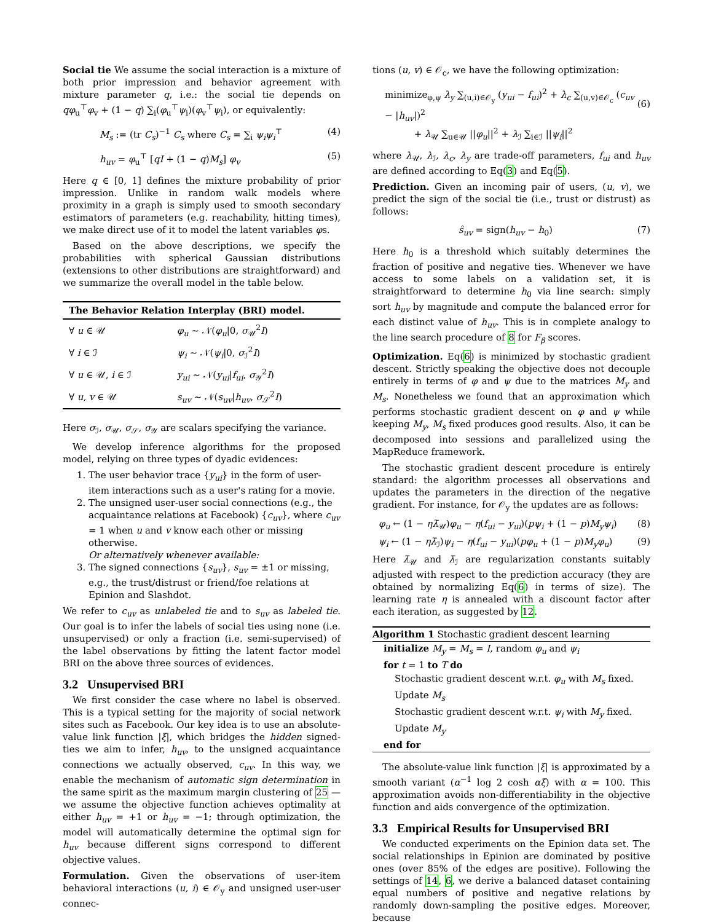Social tie We assume the social interaction is a mixture of both prior impression and behavior agreement with mixture parameter q, i.e.: the social tie depends on qφ<sub>u</sub><sup>⊤</sup>φ<sub>v</sub> + (1 − q) ∑<sub>i</sub>(φ<sub>u</sub><sup>⊤</sup>ψ<sub>i</sub>)(φ<sub>v</sub><sup>⊤</sup>ψ<sub>i</sub>), or equivalently:
M<sub>s</sub> := (tr C<sub>s</sub>)<sup>−1</sup> C<sub>s</sub> where C<sub>s</sub> = ∑<sub>i</sub> ψ<sub>i</sub>ψ<sub>i</sub><sup>⊤</sup> (4)
h<sub>uv</sub> = φ<sub>u</sub><sup>⊤</sup> [qI + (1 − q)M<sub>s</sub>] φ<sub>v</sub> (5)
Here q ∈ [0, 1] defines the mixture probability of prior impression. Unlike in random walk models where proximity in a graph is simply used to smooth secondary estimators of parameters (e.g. reachability, hitting times), we make direct use of it to model the latent variables φs.
Based on the above descriptions, we specify the probabilities with spherical Gaussian distributions (extensions to other distributions are straightforward) and we summarize the overall model in the table below.
| The Behavior Relation Interplay (BRI) model. | |
| --- | --- |
| ∀ u ∈ 𝒰 | φ<sub>u</sub> ∼ 𝒩( φ<sub>u</sub> /0, σ<sub>𝒰</sub><sup>2</sup> I ) |
| ∀ i ∈ ℐ | ψ<sub>i</sub> ∼ 𝒩( ψ<sub>i</sub> /0, σ<sub>ℐ</sub><sup>2</sup> I ) |
| ∀ u ∈ 𝒰, i ∈ ℐ | y<sub>ui</sub> ∼ 𝒩( y<sub>ui</sub> / f<sub>ui</sub> , σ<sub>𝒴</sub><sup>2</sup> I ) |
| ∀ u, v ∈ 𝒰 | s<sub>uv</sub> ∼ 𝒩( s<sub>uv</sub> / h<sub>uv</sub> , σ<sub>𝒮</sub><sup>2</sup> I ) |
Here σ<sub>ℐ</sub>, σ<sub>𝒰</sub>, σ<sub>𝒮</sub>, σ<sub>𝒴</sub> are scalars specifying the variance.
We develop inference algorithms for the proposed model, relying on three types of dyadic evidences:
1. The user behavior trace {y<sub>ui</sub>} in the form of user-item interactions such as a user's rating for a movie.
2. The unsigned user-user social connections (e.g., the acquaintance relations at Facebook) {c<sub>uv</sub>}, where c<sub>uv</sub> = 1 when u and v know each other or missing otherwise.
Or alternatively whenever available:
3. The signed connections {s<sub>uv</sub>}, s<sub>uv</sub> = ±1 or missing, e.g., the trust/distrust or friend/foe relations at Epinion and Slashdot.
We refer to c<sub>uv</sub> as unlabeled tie and to s<sub>uv</sub> as labeled tie. Our goal is to infer the labels of social ties using none (i.e. unsupervised) or only a fraction (i.e. semi-supervised) of the label observations by fitting the latent factor model BRI on the above three sources of evidences.
3.2 Unsupervised BRI
We first consider the case where no label is observed. This is a typical setting for the majority of social network sites such as Facebook. Our key idea is to use an absolute-value link function |ξ|, which bridges the hidden signed-ties we aim to infer, h<sub>uv</sub>, to the unsigned acquaintance connections we actually observed, c<sub>uv</sub>. In this way, we enable the mechanism of automatic sign determination in the same spirit as the maximum margin clustering of 25 — we assume the objective function achieves optimality at either h<sub>uv</sub> = +1 or h<sub>uv</sub> = −1; through optimization, the model will automatically determine the optimal sign for h<sub>uv</sub> because different signs correspond to different objective values.
Formulation. Given the observations of user-item behavioral interactions (u, i) ∈ 𝒪<sub>y</sub> and unsigned user-user connec-
tions (u, v) ∈ 𝒪<sub>c</sub>, we have the following optimization:
minimize<sub>φ,ψ</sub> λ<sub>y</sub> ∑<sub>(u,i)∈𝒪<sub>y</sub></sub> (y<sub>ui</sub> − f<sub>ui</sub>)<sup>2</sup> + λ<sub>c</sub> ∑<sub>(u,v)∈𝒪<sub>c</sub></sub> (c<sub>uv</sub> − |h<sub>uv</sub>|)<sup>2</sup>
+ λ<sub>𝒰</sub> ∑<sub>u∈𝒰</sub> ||φ<sub>u</sub>||<sup>2</sup> + λ<sub>ℐ</sub> ∑<sub>i∈ℐ</sub> ||ψ<sub>i</sub>||<sup>2</sup>
(6)
where λ<sub>𝒰</sub>, λ<sub>ℐ</sub>, λ<sub>c</sub>, λ<sub>y</sub> are trade-off parameters, f<sub>ui</sub> and h<sub>uv</sub> are defined according to Eq(3) and Eq(5).
Prediction. Given an incoming pair of users, (u, v), we predict the sign of the social tie (i.e., trust or distrust) as follows:
ŝ<sub>uv</sub> = sign(h<sub>uv</sub> − h<sub>0</sub>) (7)
Here h<sub>0</sub> is a threshold which suitably determines the fraction of positive and negative ties. Whenever we have access to some labels on a validation set, it is straightforward to determine h<sub>0</sub> via line search: simply sort h<sub>uv</sub> by magnitude and compute the balanced error for each distinct value of h<sub>uv</sub>. This is in complete analogy to the line search procedure of 8 for F<sub>β</sub> scores.
Optimization. Eq(6) is minimized by stochastic gradient descent. Strictly speaking the objective does not decouple entirely in terms of φ and ψ due to the matrices M<sub>y</sub> and M<sub>s</sub>. Nonetheless we found that an approximation which performs stochastic gradient descent on φ and ψ while keeping M<sub>y</sub>, M<sub>s</sub> fixed produces good results. Also, it can be decomposed into sessions and parallelized using the MapReduce framework.
The stochastic gradient descent procedure is entirely standard: the algorithm processes all observations and updates the parameters in the direction of the negative gradient. For instance, for 𝒪<sub>y</sub> the updates are as follows:
φ<sub>u</sub> ← (1 − ηλ̄<sub>𝒰</sub>)φ<sub>u</sub> − η(f<sub>ui</sub> − y<sub>ui</sub>)(pψ<sub>i</sub> + (1 − p)M<sub>y</sub>ψ<sub>i</sub>) (8)
ψ<sub>i</sub> ← (1 − ηλ̄<sub>ℐ</sub>)ψ<sub>i</sub> − η(f<sub>ui</sub> − y<sub>ui</sub>)(pφ<sub>u</sub> + (1 − p)M<sub>y</sub>φ<sub>u</sub>) (9)
Here λ̄<sub>𝒰</sub> and λ̄<sub>ℐ</sub> are regularization constants suitably adjusted with respect to the prediction accuracy (they are obtained by normalizing Eq(6) in terms of size). The learning rate η is annealed with a discount factor after each iteration, as suggested by 12.
Algorithm 1 Stochastic gradient descent learning
initialize M<sub>y</sub> = M<sub>s</sub> = I, random φ<sub>u</sub> and ψ<sub>i</sub>
for t = 1 to T do
Stochastic gradient descent w.r.t. φ<sub>u</sub> with M<sub>s</sub> fixed.
Update M<sub>s</sub>
Stochastic gradient descent w.r.t. ψ<sub>i</sub> with M<sub>y</sub> fixed.
Update M<sub>y</sub>
end for
The absolute-value link function |ξ| is approximated by a smooth variant (α<sup>−1</sup> log 2 cosh αξ) with α = 100. This approximation avoids non-differentiability in the objective function and aids convergence of the optimization.
3.3 Empirical Results for Unsupervised BRI
We conducted experiments on the Epinion data set. The social relationships in Epinion are dominated by positive ones (over 85% of the edges are positive). Following the settings of 14, 6, we derive a balanced dataset containing equal numbers of positive and negative relations by randomly down-sampling the positive edges. Moreover, because